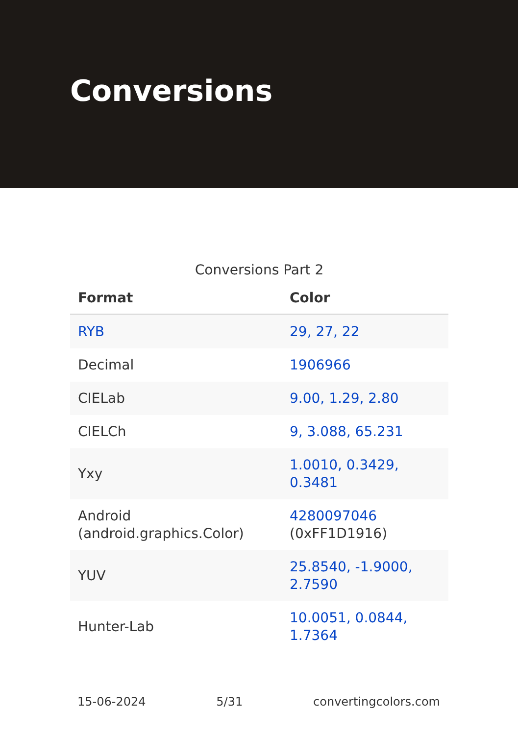Conversions
Conversions Part 2
| Format | Color |
| --- | --- |
| RYB | 29, 27, 22 |
| Decimal | 1906966 |
| CIELab | 9.00, 1.29, 2.80 |
| CIELCh | 9, 3.088, 65.231 |
| Yxy | 1.0010, 0.3429, 0.3481 |
| Android (android.graphics.Color) | 4280097046 (0xFF1D1916) |
| YUV | 25.8540, -1.9000, 2.7590 |
| Hunter-Lab | 10.0051, 0.0844, 1.7364 |
15-06-2024 5/31 convertingcolors.com